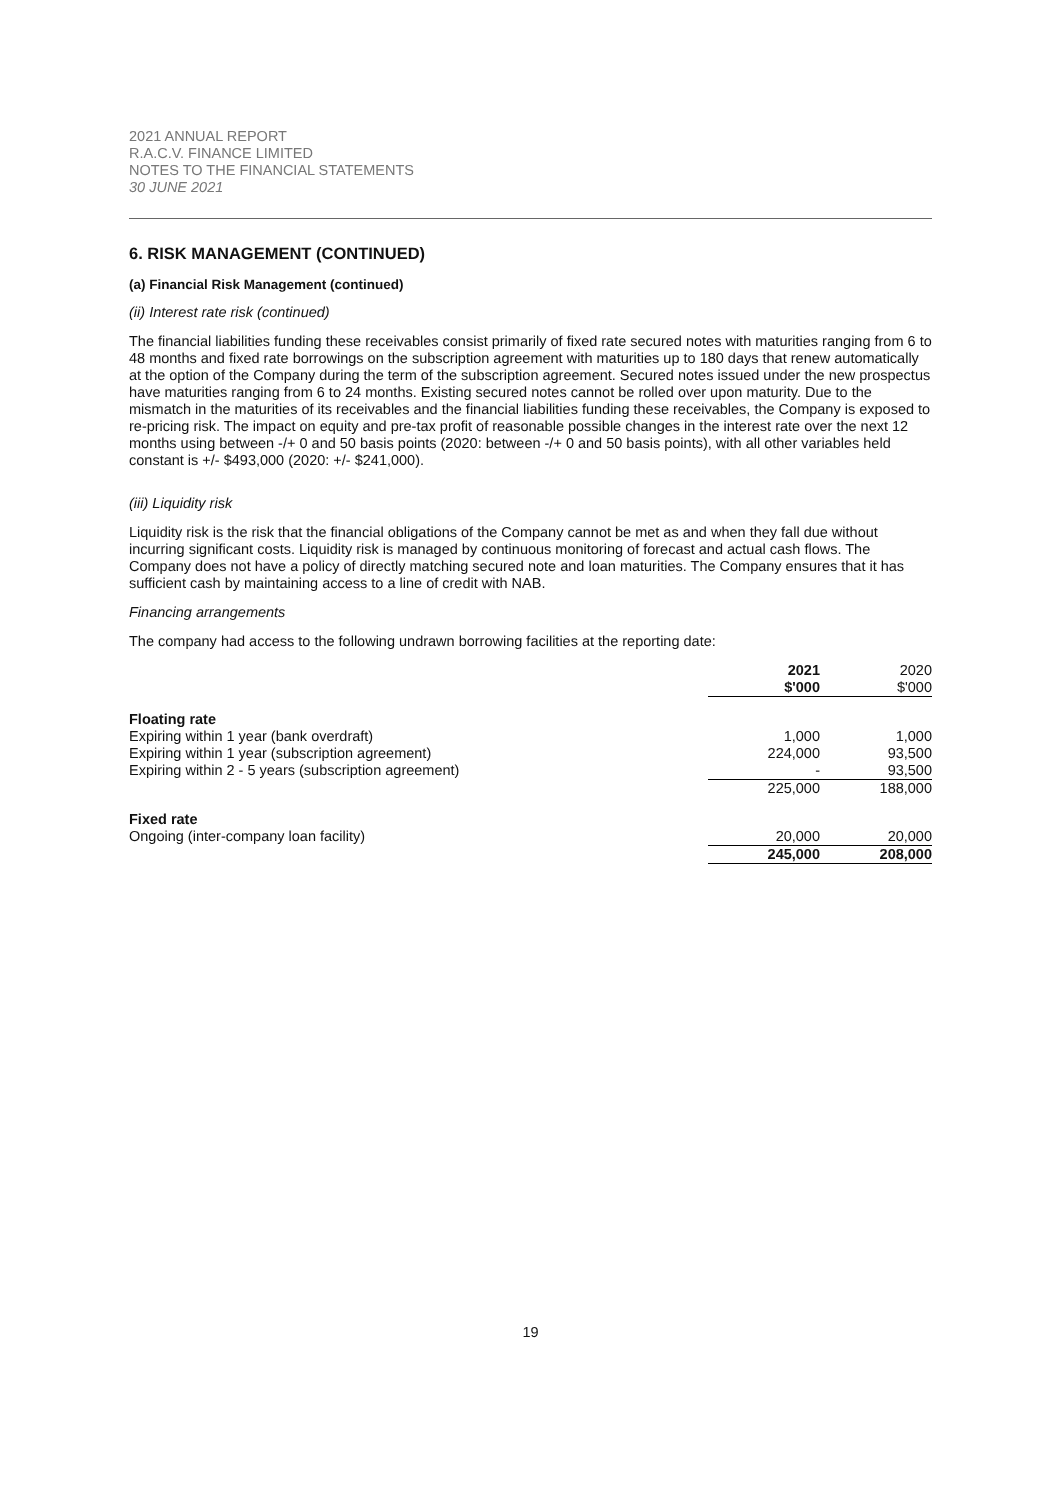2021 ANNUAL REPORT
R.A.C.V. FINANCE LIMITED
NOTES TO THE FINANCIAL STATEMENTS
30 JUNE 2021
6. RISK MANAGEMENT (CONTINUED)
(a) Financial Risk Management (continued)
(ii) Interest rate risk (continued)
The financial liabilities funding these receivables consist primarily of fixed rate secured notes with maturities ranging from 6 to 48 months and fixed rate borrowings on the subscription agreement with maturities up to 180 days that renew automatically at the option of the Company during the term of the subscription agreement. Secured notes issued under the new prospectus have maturities ranging from 6 to 24 months. Existing secured notes cannot be rolled over upon maturity. Due to the mismatch in the maturities of its receivables and the financial liabilities funding these receivables, the Company is exposed to re-pricing risk. The impact on equity and pre-tax profit of reasonable possible changes in the interest rate over the next 12 months using between -/+ 0 and 50 basis points (2020: between -/+ 0 and 50 basis points), with all other variables held constant is +/- $493,000 (2020: +/- $241,000).
(iii) Liquidity risk
Liquidity risk is the risk that the financial obligations of the Company cannot be met as and when they fall due without incurring significant costs. Liquidity risk is managed by continuous monitoring of forecast and actual cash flows. The Company does not have a policy of directly matching secured note and loan maturities. The Company ensures that it has sufficient cash by maintaining access to a line of credit with NAB.
Financing arrangements
The company had access to the following undrawn borrowing facilities at the reporting date:
| | 2021 $'000 | 2020 $'000 |
| Floating rate | | |
| Expiring within 1 year (bank overdraft) | 1,000 | 1,000 |
| Expiring within 1 year (subscription agreement) | 224,000 | 93,500 |
| Expiring within 2 - 5 years (subscription agreement) | - | 93,500 |
| | 225,000 | 188,000 |
| Fixed rate | | |
| Ongoing (inter-company loan facility) | 20,000 | 20,000 |
| | 245,000 | 208,000 |
19